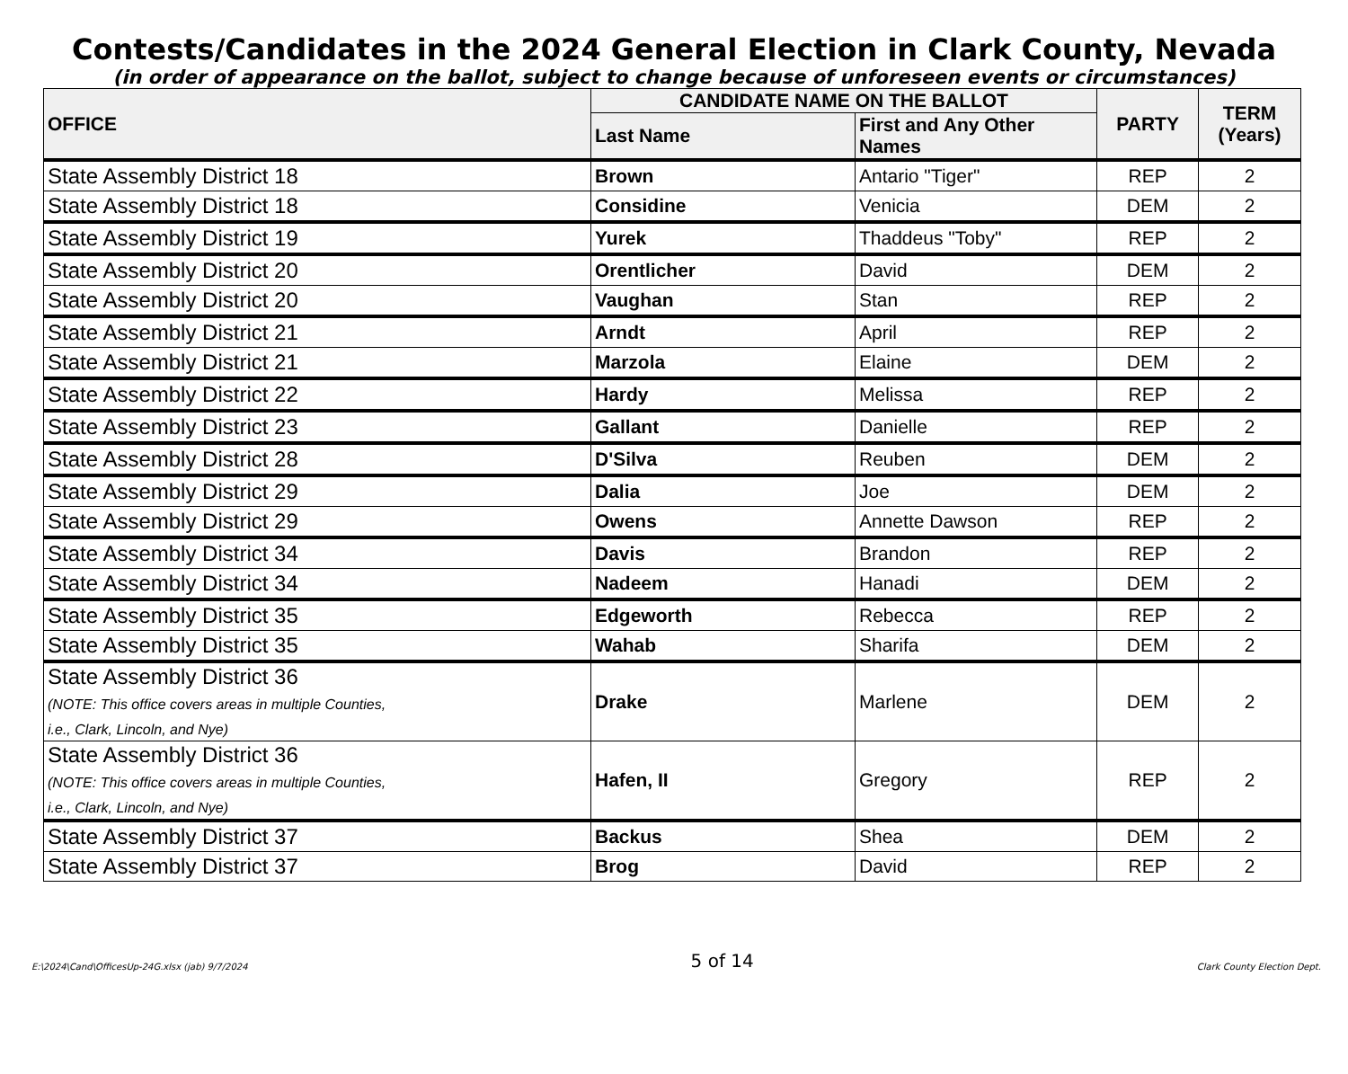Contests/Candidates in the 2024 General Election in Clark County, Nevada
(in order of appearance on the ballot, subject to change because of unforeseen events or circumstances)
| OFFICE | CANDIDATE NAME ON THE BALLOT | | PARTY | TERM (Years) |
| --- | --- | --- | --- | --- |
| | Last Name | First and Any Other Names | | |
| State Assembly District 18 | Brown | Antario "Tiger" | REP | 2 |
| State Assembly District 18 | Considine | Venicia | DEM | 2 |
| State Assembly District 19 | Yurek | Thaddeus "Toby" | REP | 2 |
| State Assembly District 20 | Orentlicher | David | DEM | 2 |
| State Assembly District 20 | Vaughan | Stan | REP | 2 |
| State Assembly District 21 | Arndt | April | REP | 2 |
| State Assembly District 21 | Marzola | Elaine | DEM | 2 |
| State Assembly District 22 | Hardy | Melissa | REP | 2 |
| State Assembly District 23 | Gallant | Danielle | REP | 2 |
| State Assembly District 28 | D'Silva | Reuben | DEM | 2 |
| State Assembly District 29 | Dalia | Joe | DEM | 2 |
| State Assembly District 29 | Owens | Annette Dawson | REP | 2 |
| State Assembly District 34 | Davis | Brandon | REP | 2 |
| State Assembly District 34 | Nadeem | Hanadi | DEM | 2 |
| State Assembly District 35 | Edgeworth | Rebecca | REP | 2 |
| State Assembly District 35 | Wahab | Sharifa | DEM | 2 |
| State Assembly District 36 (NOTE: This office covers areas in multiple Counties, i.e., Clark, Lincoln, and Nye) | Drake | Marlene | DEM | 2 |
| State Assembly District 36 (NOTE: This office covers areas in multiple Counties, i.e., Clark, Lincoln, and Nye) | Hafen, II | Gregory | REP | 2 |
| State Assembly District 37 | Backus | Shea | DEM | 2 |
| State Assembly District 37 | Brog | David | REP | 2 |
E:\2024\Cand\OfficesUp-24G.xlsx (jab) 9/7/2024 5 of 14 Clark County Election Dept.